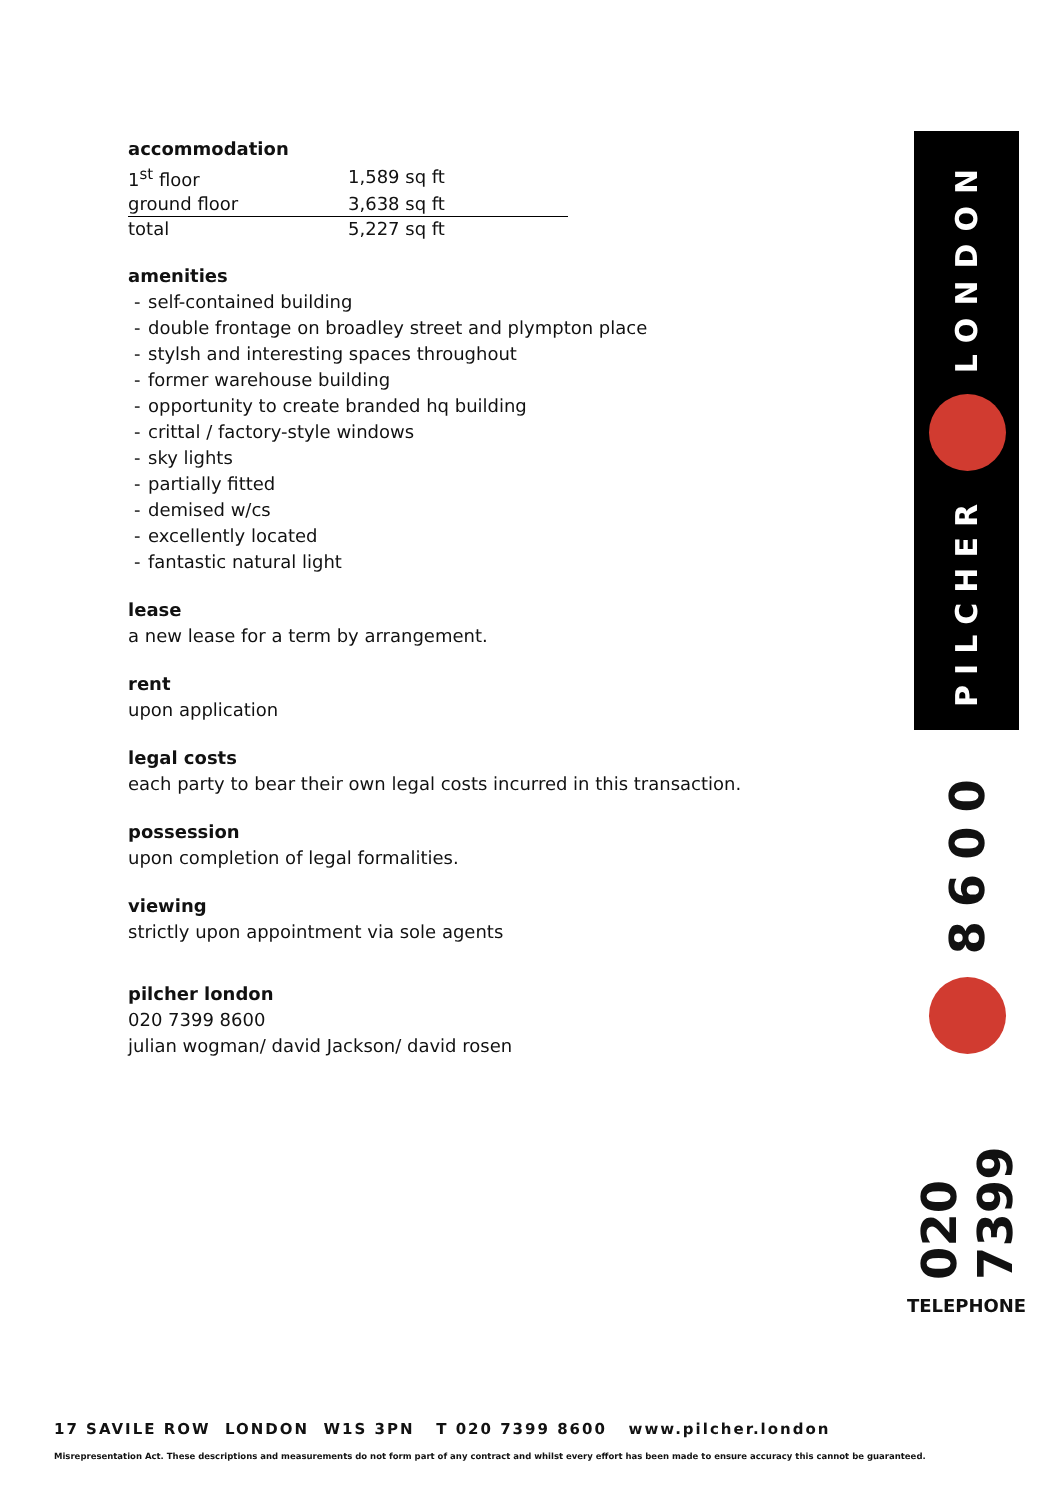LONDON
PILCHER
8600
020 7399
TELEPHONE
accommodation
| 1<sup>st</sup> floor | 1,589 sq ft |
| ground floor | 3,638 sq ft |
| total | 5,227 sq ft |
amenities
- self-contained building
- double frontage on broadley street and plympton place
- stylsh and interesting spaces throughout
- former warehouse building
- opportunity to create branded hq building
- crittal / factory-style windows
- sky lights
- partially fitted
- demised w/cs
- excellently located
- fantastic natural light
lease
a new lease for a term by arrangement.
rent
upon application
legal costs
each party to bear their own legal costs incurred in this transaction.
possession
upon completion of legal formalities.
viewing
strictly upon appointment via sole agents
pilcher london
020 7399 8600
julian wogman/ david Jackson/ david rosen
17 SAVILE ROW LONDON W1S 3PN T 020 7399 8600 www.pilcher.london
Misrepresentation Act. These descriptions and measurements do not form part of any contract and whilst every effort has been made to ensure accuracy this cannot be guaranteed.